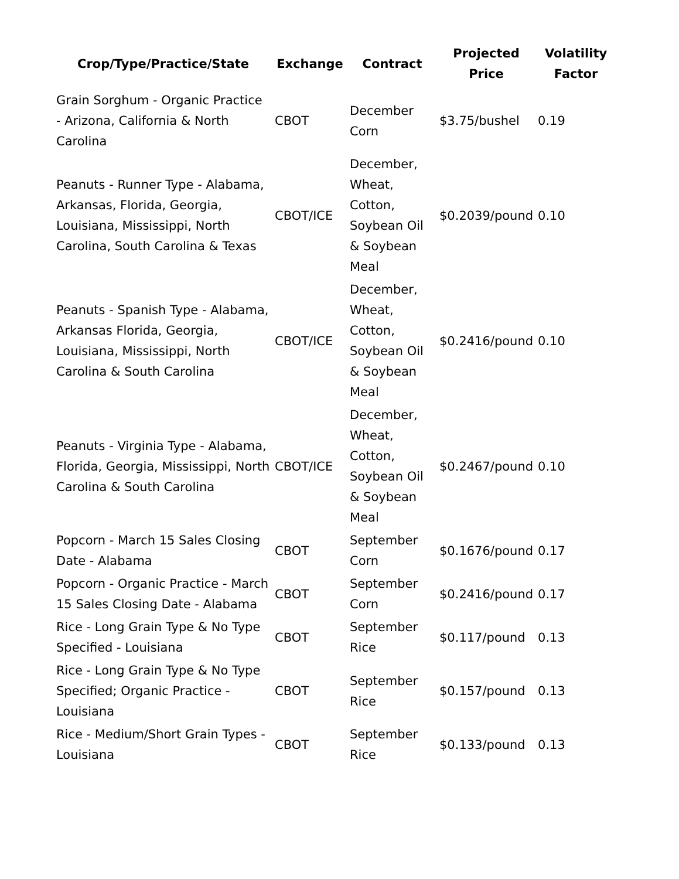| Crop/Type/Practice/State | Exchange | Contract | Projected Price | Volatility Factor |
| --- | --- | --- | --- | --- |
| Grain Sorghum - Organic Practice - Arizona, California & North Carolina | CBOT | December Corn | $3.75/bushel | 0.19 |
| Peanuts - Runner Type - Alabama, Arkansas, Florida, Georgia, Louisiana, Mississippi, North Carolina, South Carolina & Texas | CBOT/ICE | December, Wheat, Cotton, Soybean Oil & Soybean Meal | $0.2039/pound | 0.10 |
| Peanuts - Spanish Type - Alabama, Arkansas Florida, Georgia, Louisiana, Mississippi, North Carolina & South Carolina | CBOT/ICE | December, Wheat, Cotton, Soybean Oil & Soybean Meal | $0.2416/pound | 0.10 |
| Peanuts - Virginia Type - Alabama, Florida, Georgia, Mississippi, North Carolina & South Carolina | CBOT/ICE | December, Wheat, Cotton, Soybean Oil & Soybean Meal | $0.2467/pound | 0.10 |
| Popcorn - March 15 Sales Closing Date - Alabama | CBOT | September Corn | $0.1676/pound | 0.17 |
| Popcorn - Organic Practice - March 15 Sales Closing Date - Alabama | CBOT | September Corn | $0.2416/pound | 0.17 |
| Rice - Long Grain Type & No Type Specified - Louisiana | CBOT | September Rice | $0.117/pound | 0.13 |
| Rice - Long Grain Type & No Type Specified; Organic Practice - Louisiana | CBOT | September Rice | $0.157/pound | 0.13 |
| Rice - Medium/Short Grain Types - Louisiana | CBOT | September Rice | $0.133/pound | 0.13 |